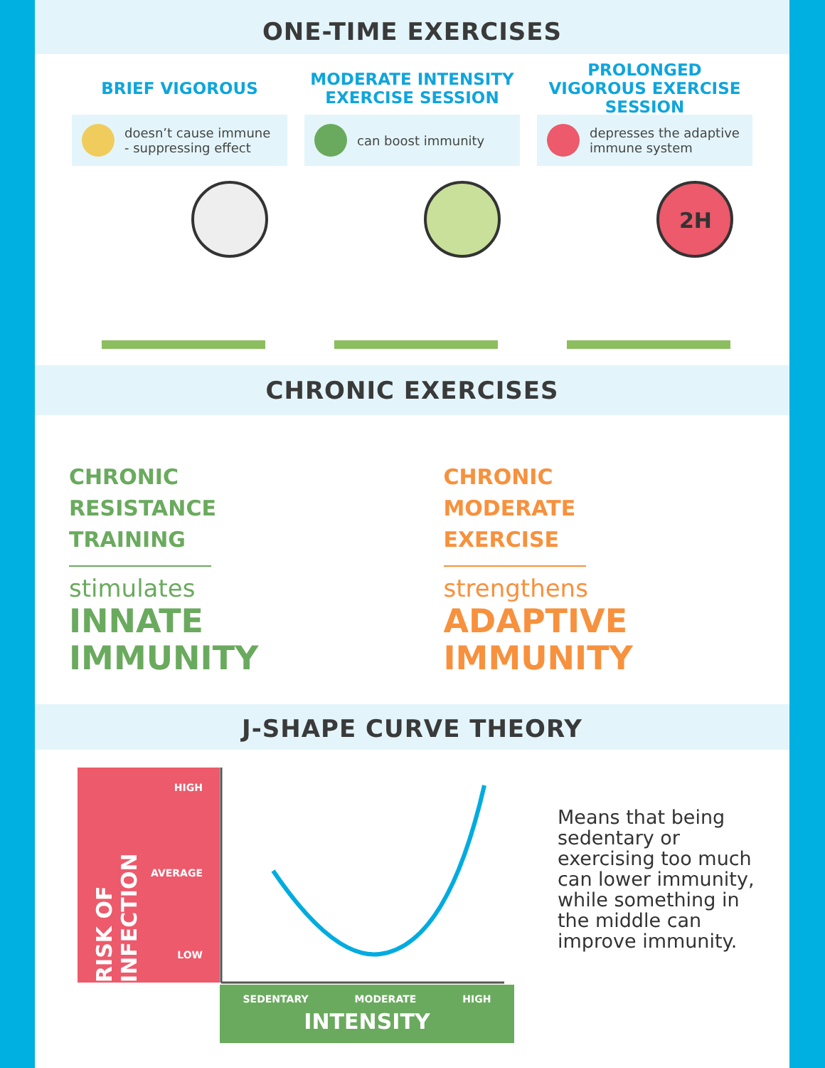ONE-TIME EXERCISES
BRIEF VIGOROUS
doesn’t cause immune - suppressing effect
MODERATE INTENSITY EXERCISE SESSION
can boost immunity
PROLONGED VIGOROUS EXERCISE SESSION
depresses the adaptive immune system
2H
CHRONIC EXERCISES
CHRONIC
RESISTANCE
TRAINING
stimulates
INNATE
IMMUNITY
CHRONIC
MODERATE
EXERCISE
strengthens
ADAPTIVE
IMMUNITY
J-SHAPE CURVE THEORY
HIGH
AVERAGE
LOW
RISK OF INFECTION
SEDENTARY MODERATE HIGH
INTENSITY
Means that being sedentary or exercising too much can lower immunity, while something in the middle can improve immunity.